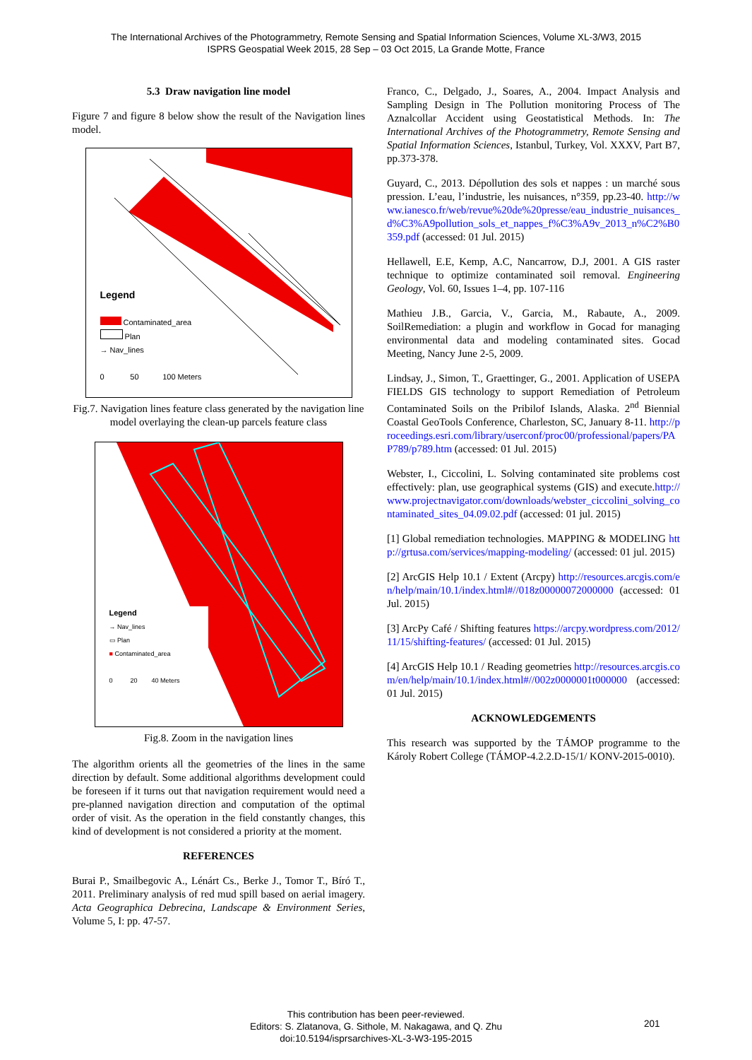The International Archives of the Photogrammetry, Remote Sensing and Spatial Information Sciences, Volume XL-3/W3, 2015
ISPRS Geospatial Week 2015, 28 Sep – 03 Oct 2015, La Grande Motte, France
5.3 Draw navigation line model
Figure 7 and figure 8 below show the result of the Navigation lines model.
Legend
Contaminated_area
Plan
→ Nav_lines
0 50 100 Meters
Fig.7. Navigation lines feature class generated by the navigation line model overlaying the clean-up parcels feature class
Legend
→ Nav_lines
▭ Plan
■ Contaminated_area
0 20 40 Meters
Fig.8. Zoom in the navigation lines
The algorithm orients all the geometries of the lines in the same direction by default. Some additional algorithms development could be foreseen if it turns out that navigation requirement would need a pre-planned navigation direction and computation of the optimal order of visit. As the operation in the field constantly changes, this kind of development is not considered a priority at the moment.
REFERENCES
Burai P., Smailbegovic A., Lénárt Cs., Berke J., Tomor T., Bíró T., 2011. Preliminary analysis of red mud spill based on aerial imagery. Acta Geographica Debrecina, Landscape & Environment Series, Volume 5, I: pp. 47-57.
Franco, C., Delgado, J., Soares, A., 2004. Impact Analysis and Sampling Design in The Pollution monitoring Process of The Aznalcollar Accident using Geostatistical Methods. In: The International Archives of the Photogrammetry, Remote Sensing and Spatial Information Sciences, Istanbul, Turkey, Vol. XXXV, Part B7, pp.373-378.
Guyard, C., 2013. Dépollution des sols et nappes : un marché sous pression. L’eau, l’industrie, les nuisances, n°359, pp.23-40. http://www.ianesco.fr/web/revue%20de%20presse/eau_industrie_nuisances_d%C3%A9pollution_sols_et_nappes_f%C3%A9v_2013_n%C2%B0359.pdf (accessed: 01 Jul. 2015)
Hellawell, E.E, Kemp, A.C, Nancarrow, D.J, 2001. A GIS raster technique to optimize contaminated soil removal. Engineering Geology, Vol. 60, Issues 1–4, pp. 107-116
Mathieu J.B., Garcia, V., Garcia, M., Rabaute, A., 2009. SoilRemediation: a plugin and workflow in Gocad for managing environmental data and modeling contaminated sites. Gocad Meeting, Nancy June 2-5, 2009.
Lindsay, J., Simon, T., Graettinger, G., 2001. Application of USEPA FIELDS GIS technology to support Remediation of Petroleum Contaminated Soils on the Pribilof Islands, Alaska. 2<sup>nd</sup> Biennial Coastal GeoTools Conference, Charleston, SC, January 8-11. http://proceedings.esri.com/library/userconf/proc00/professional/papers/PAP789/p789.htm (accessed: 01 Jul. 2015)
Webster, I., Ciccolini, L. Solving contaminated site problems cost effectively: plan, use geographical systems (GIS) and execute.http://www.projectnavigator.com/downloads/webster_ciccolini_solving_contaminated_sites_04.09.02.pdf (accessed: 01 jul. 2015)
[1] Global remediation technologies. MAPPING & MODELING http://grtusa.com/services/mapping-modeling/ (accessed: 01 jul. 2015)
[2] ArcGIS Help 10.1 / Extent (Arcpy) http://resources.arcgis.com/en/help/main/10.1/index.html#//018z00000072000000 (accessed: 01 Jul. 2015)
[3] ArcPy Café / Shifting features https://arcpy.wordpress.com/2012/11/15/shifting-features/ (accessed: 01 Jul. 2015)
[4] ArcGIS Help 10.1 / Reading geometries http://resources.arcgis.com/en/help/main/10.1/index.html#//002z0000001t000000 (accessed: 01 Jul. 2015)
ACKNOWLEDGEMENTS
This research was supported by the TÁMOP programme to the Károly Robert College (TÁMOP-4.2.2.D-15/1/ KONV-2015-0010).
This contribution has been peer-reviewed.
Editors: S. Zlatanova, G. Sithole, M. Nakagawa, and Q. Zhu
doi:10.5194/isprsarchives-XL-3-W3-195-2015
201